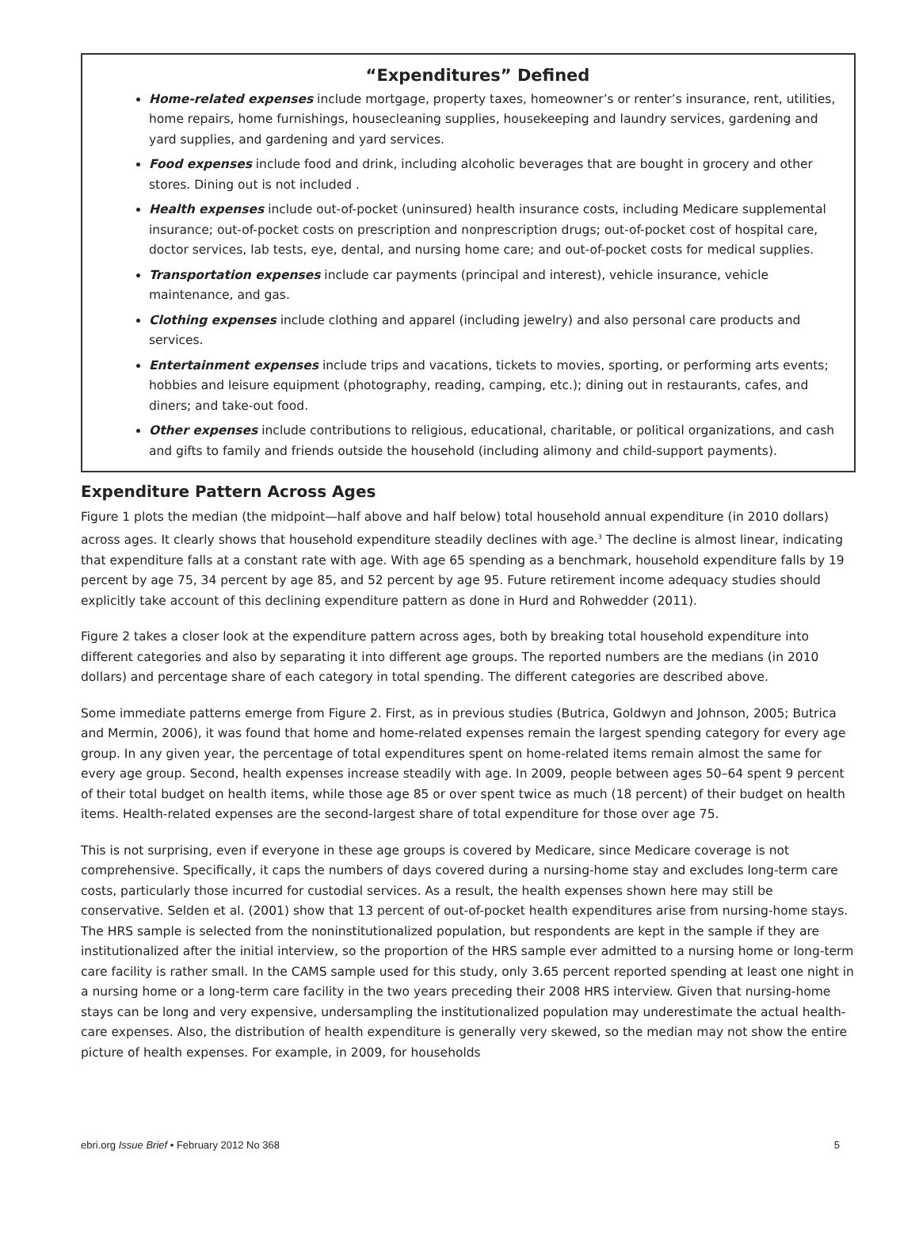“Expenditures” Defined
Home-related expenses include mortgage, property taxes, homeowner’s or renter’s insurance, rent, utilities, home repairs, home furnishings, housecleaning supplies, housekeeping and laundry services, gardening and yard supplies, and gardening and yard services.
Food expenses include food and drink, including alcoholic beverages that are bought in grocery and other stores. Dining out is not included .
Health expenses include out-of-pocket (uninsured) health insurance costs, including Medicare supplemental insurance; out-of-pocket costs on prescription and nonprescription drugs; out-of-pocket cost of hospital care, doctor services, lab tests, eye, dental, and nursing home care; and out-of-pocket costs for medical supplies.
Transportation expenses include car payments (principal and interest), vehicle insurance, vehicle maintenance, and gas.
Clothing expenses include clothing and apparel (including jewelry) and also personal care products and services.
Entertainment expenses include trips and vacations, tickets to movies, sporting, or performing arts events; hobbies and leisure equipment (photography, reading, camping, etc.); dining out in restaurants, cafes, and diners; and take-out food.
Other expenses include contributions to religious, educational, charitable, or political organizations, and cash and gifts to family and friends outside the household (including alimony and child-support payments).
Expenditure Pattern Across Ages
Figure 1 plots the median (the midpoint—half above and half below) total household annual expenditure (in 2010 dollars) across ages. It clearly shows that household expenditure steadily declines with age.<sup>3</sup> The decline is almost linear, indicating that expenditure falls at a constant rate with age. With age 65 spending as a benchmark, household expenditure falls by 19 percent by age 75, 34 percent by age 85, and 52 percent by age 95. Future retirement income adequacy studies should explicitly take account of this declining expenditure pattern as done in Hurd and Rohwedder (2011).
Figure 2 takes a closer look at the expenditure pattern across ages, both by breaking total household expenditure into different categories and also by separating it into different age groups. The reported numbers are the medians (in 2010 dollars) and percentage share of each category in total spending. The different categories are described above.
Some immediate patterns emerge from Figure 2. First, as in previous studies (Butrica, Goldwyn and Johnson, 2005; Butrica and Mermin, 2006), it was found that home and home-related expenses remain the largest spending category for every age group. In any given year, the percentage of total expenditures spent on home-related items remain almost the same for every age group. Second, health expenses increase steadily with age. In 2009, people between ages 50–64 spent 9 percent of their total budget on health items, while those age 85 or over spent twice as much (18 percent) of their budget on health items. Health-related expenses are the second-largest share of total expenditure for those over age 75.
This is not surprising, even if everyone in these age groups is covered by Medicare, since Medicare coverage is not comprehensive. Specifically, it caps the numbers of days covered during a nursing-home stay and excludes long-term care costs, particularly those incurred for custodial services. As a result, the health expenses shown here may still be conservative. Selden et al. (2001) show that 13 percent of out-of-pocket health expenditures arise from nursing-home stays. The HRS sample is selected from the noninstitutionalized population, but respondents are kept in the sample if they are institutionalized after the initial interview, so the proportion of the HRS sample ever admitted to a nursing home or long-term care facility is rather small. In the CAMS sample used for this study, only 3.65 percent reported spending at least one night in a nursing home or a long-term care facility in the two years preceding their 2008 HRS interview. Given that nursing-home stays can be long and very expensive, undersampling the institutionalized population may underestimate the actual health-care expenses. Also, the distribution of health expenditure is generally very skewed, so the median may not show the entire picture of health expenses. For example, in 2009, for households
ebri.org Issue Brief • February 2012 No 368 5